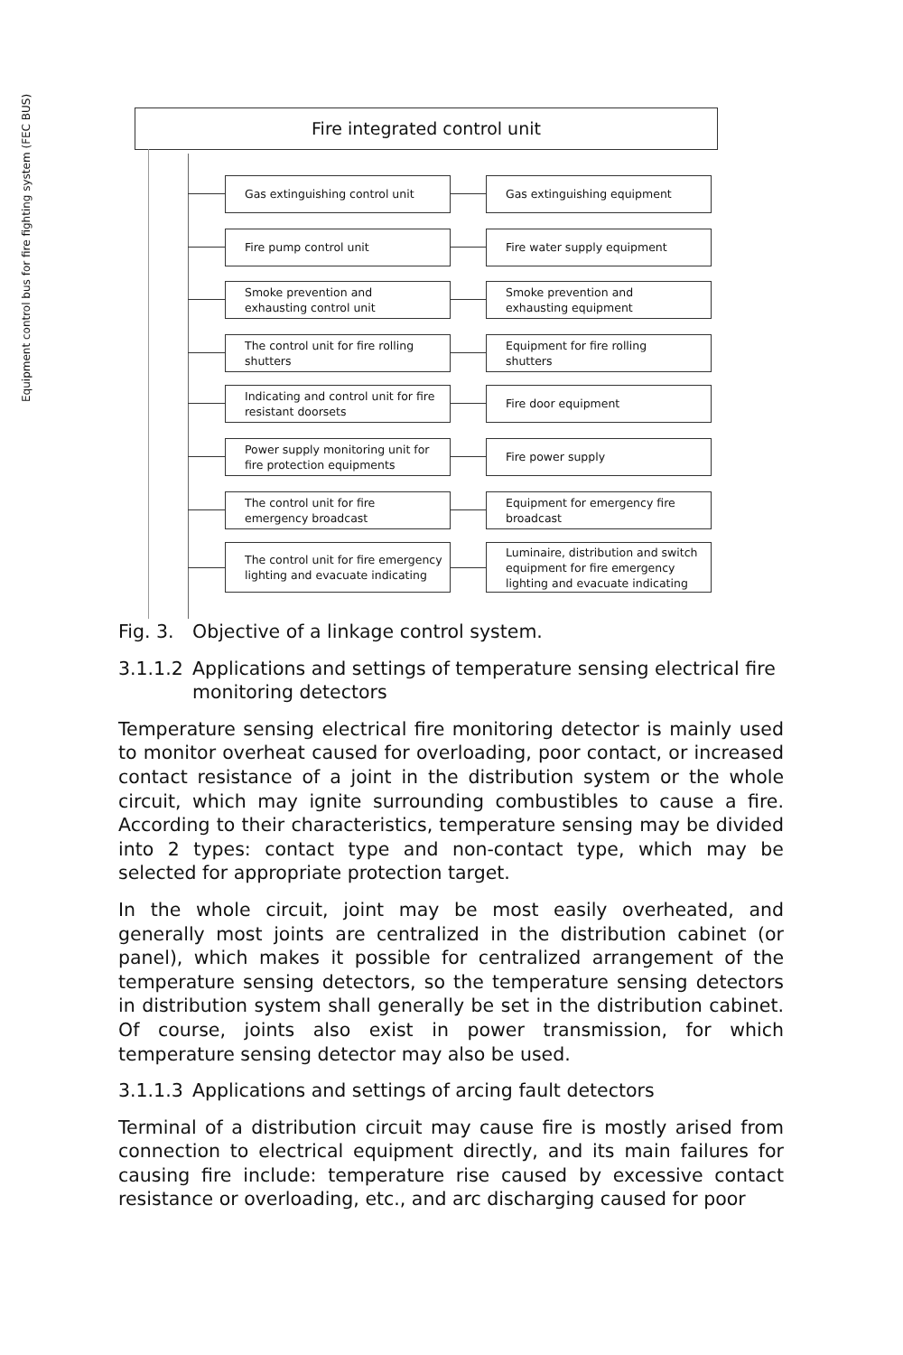Fire integrated control unit
Equipment control bus for fire fighting system (FEC BUS)
Gas extinguishing control unit Gas extinguishing equipment
Fire pump control unit Fire water supply equipment
Smoke prevention and
exhausting control unit
Smoke prevention and
exhausting equipment
The control unit for fire rolling
shutters
Equipment for fire rolling
shutters
Indicating and control unit for fire
resistant doorsets
Fire door equipment
Power supply monitoring unit for
fire protection equipments
Fire power supply
The control unit for fire
emergency broadcast
Equipment for emergency fire
broadcast
The control unit for fire emergency
lighting and evacuate indicating
Luminaire, distribution and switch
equipment for fire emergency
lighting and evacuate indicating
Fig. 3. Objective of a linkage control system.
3.1.1.2 Applications and settings of temperature sensing electrical fire monitoring detectors
Temperature sensing electrical fire monitoring detector is mainly used to monitor overheat caused for overloading, poor contact, or increased contact resistance of a joint in the distribution system or the whole circuit, which may ignite surrounding combustibles to cause a fire. According to their characteristics, temperature sensing may be divided into 2 types: contact type and non-contact type, which may be selected for appropriate protection target.
In the whole circuit, joint may be most easily overheated, and generally most joints are centralized in the distribution cabinet (or panel), which makes it possible for centralized arrangement of the temperature sensing detectors, so the temperature sensing detectors in distribution system shall generally be set in the distribution cabinet. Of course, joints also exist in power transmission, for which temperature sensing detector may also be used.
3.1.1.3 Applications and settings of arcing fault detectors
Terminal of a distribution circuit may cause fire is mostly arised from connection to electrical equipment directly, and its main failures for causing fire include: temperature rise caused by excessive contact resistance or overloading, etc., and arc discharging caused for poor